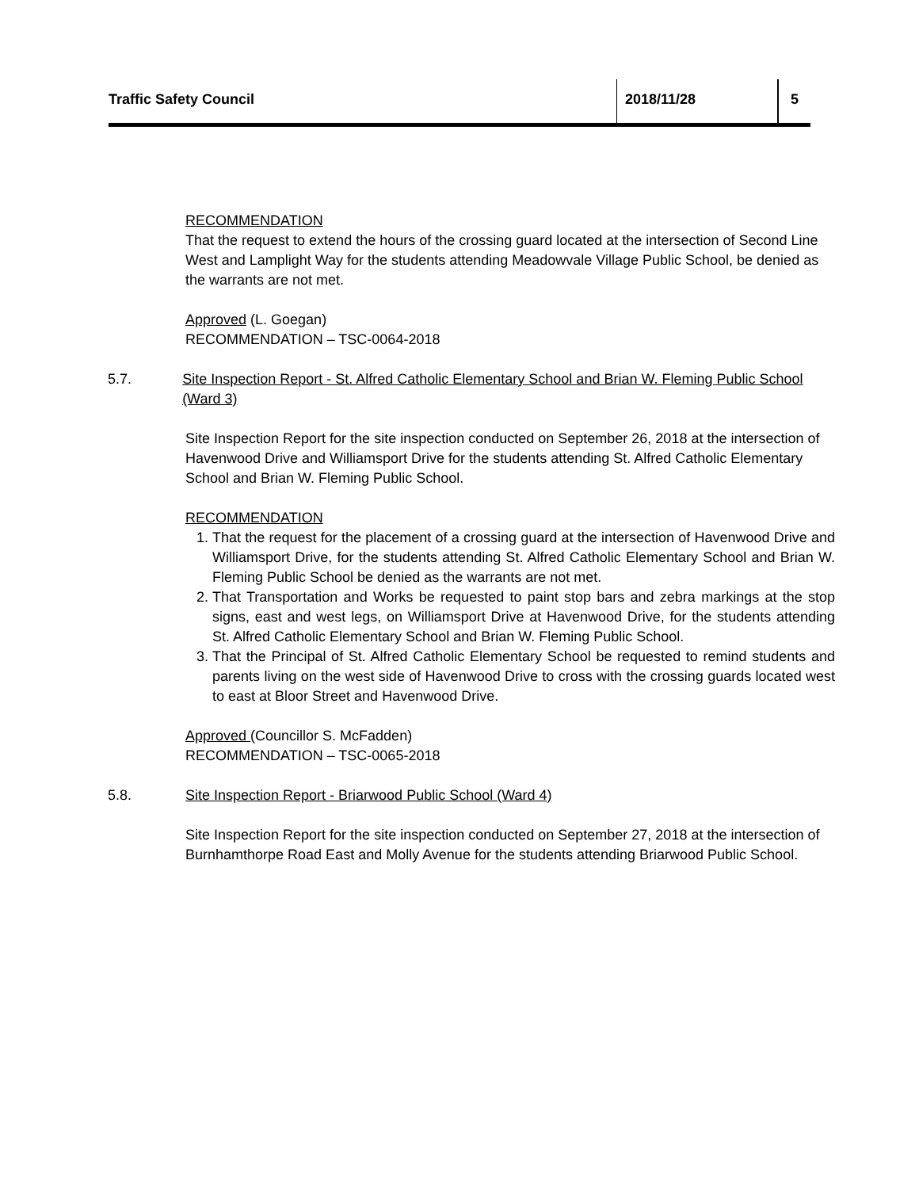Traffic Safety Council 2018/11/28 5
RECOMMENDATION
That the request to extend the hours of the crossing guard located at the intersection of Second Line West and Lamplight Way for the students attending Meadowvale Village Public School, be denied as the warrants are not met.
Approved (L. Goegan)
RECOMMENDATION – TSC-0064-2018
5.7. Site Inspection Report - St. Alfred Catholic Elementary School and Brian W. Fleming Public School (Ward 3)
Site Inspection Report for the site inspection conducted on September 26, 2018 at the intersection of Havenwood Drive and Williamsport Drive for the students attending St. Alfred Catholic Elementary School and Brian W. Fleming Public School.
RECOMMENDATION
1. That the request for the placement of a crossing guard at the intersection of Havenwood Drive and Williamsport Drive, for the students attending St. Alfred Catholic Elementary School and Brian W. Fleming Public School be denied as the warrants are not met.
2. That Transportation and Works be requested to paint stop bars and zebra markings at the stop signs, east and west legs, on Williamsport Drive at Havenwood Drive, for the students attending St. Alfred Catholic Elementary School and Brian W. Fleming Public School.
3. That the Principal of St. Alfred Catholic Elementary School be requested to remind students and parents living on the west side of Havenwood Drive to cross with the crossing guards located west to east at Bloor Street and Havenwood Drive.
Approved (Councillor S. McFadden)
RECOMMENDATION – TSC-0065-2018
5.8. Site Inspection Report - Briarwood Public School (Ward 4)
Site Inspection Report for the site inspection conducted on September 27, 2018 at the intersection of Burnhamthorpe Road East and Molly Avenue for the students attending Briarwood Public School.